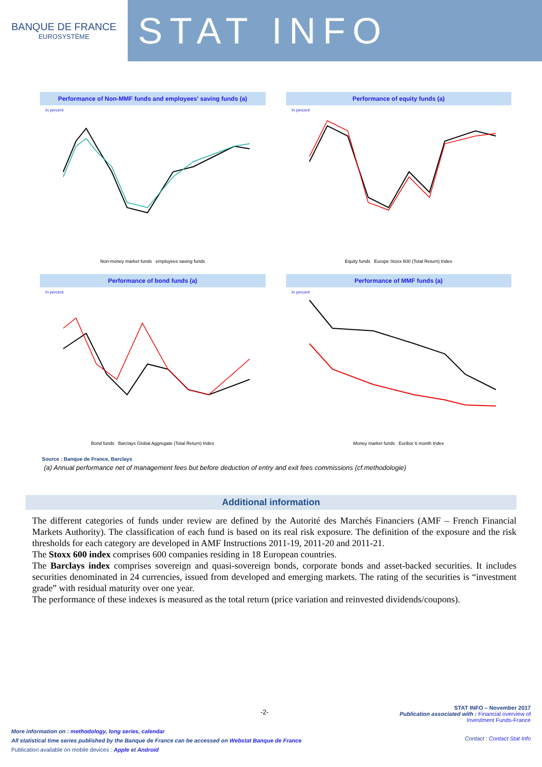BANQUE DE FRANCE
EUROSYSTÈME
STAT INFO
Performance of Non-MMF funds and employees' saving funds (a)
In percent
Non-money market funds employees saving funds
Performance of equity funds (a)
In percent
Equity funds Europe Stoxx 600 (Total Return) Index
Performance of bond funds (a)
In percent
Bond funds Barclays Global Aggregate (Total Return) Index
Performance of MMF funds (a)
In percent
Money market funds Euribor 6 month Index
Source : Banque de France, Barclays
(a) Annual performance net of management fees but before deduction of entry and exit fees commissions (cf.methodologie)
Additional information
The different categories of funds under review are defined by the Autorité des Marchés Financiers (AMF – French Financial Markets Authority). The classification of each fund is based on its real risk exposure. The definition of the exposure and the risk thresholds for each category are developed in AMF Instructions 2011-19, 2011-20 and 2011-21.
The Stoxx 600 index comprises 600 companies residing in 18 European countries.
The Barclays index comprises sovereign and quasi-sovereign bonds, corporate bonds and asset-backed securities. It includes securities denominated in 24 currencies, issued from developed and emerging markets. The rating of the securities is “investment grade” with residual maturity over one year.
The performance of these indexes is measured as the total return (price variation and reinvested dividends/coupons).
-2-
More information on : methodology, long series, calendar
All statistical time series published by the Banque de France can be accessed on Webstat Banque de France
Publication available on mobile devices : Apple et Android
STAT INFO – November 2017
Publication associated with : Financial overview of
Investment Funds-France
Contact : Contact Stat Info